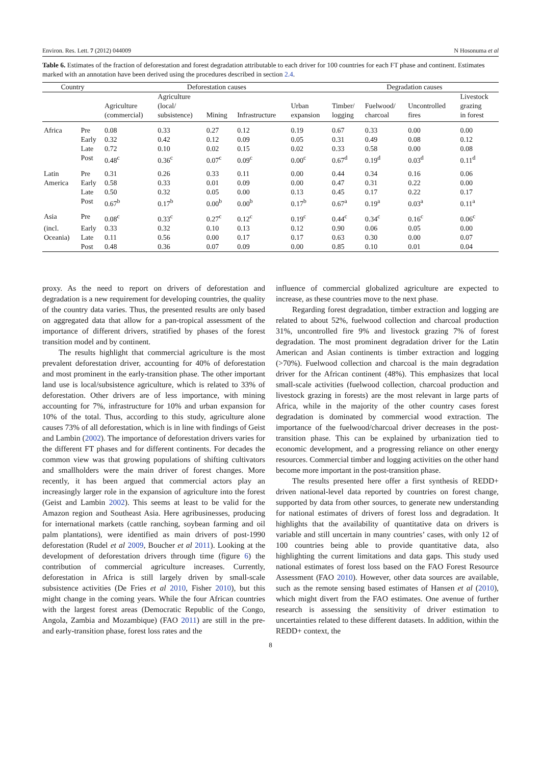Environ. Res. Lett. 7 (2012) 044009 N Hosonuma et al
Table 6. Estimates of the fraction of deforestation and forest degradation attributable to each driver for 100 countries for each FT phase and continent. Estimates marked with an annotation have been derived using the procedures described in section 2.4.
| Country | | Deforestation causes | | | | | Degradation causes | | | |
| --- | --- | --- | --- | --- | --- | --- | --- | --- | --- | --- |
| | | Agriculture (commercial) | Agriculture (local/ subsistence) | Mining | Infrastructure | Urban expansion | Timber/ logging | Fuelwood/ charcoal | Uncontrolled fires | Livestock grazing in forest |
| Africa | Pre | 0.08 | 0.33 | 0.27 | 0.12 | 0.19 | 0.67 | 0.33 | 0.00 | 0.00 |
| | Early | 0.32 | 0.42 | 0.12 | 0.09 | 0.05 | 0.31 | 0.49 | 0.08 | 0.12 |
| | Late | 0.72 | 0.10 | 0.02 | 0.15 | 0.02 | 0.33 | 0.58 | 0.00 | 0.08 |
| | Post | 0.48<sup>c</sup> | 0.36<sup>c</sup> | 0.07<sup>c</sup> | 0.09<sup>c</sup> | 0.00<sup>c</sup> | 0.67<sup>d</sup> | 0.19<sup>d</sup> | 0.03<sup>d</sup> | 0.11<sup>d</sup> |
| Latin | Pre | 0.31 | 0.26 | 0.33 | 0.11 | 0.00 | 0.44 | 0.34 | 0.16 | 0.06 |
| America | Early | 0.58 | 0.33 | 0.01 | 0.09 | 0.00 | 0.47 | 0.31 | 0.22 | 0.00 |
| | Late | 0.50 | 0.32 | 0.05 | 0.00 | 0.13 | 0.45 | 0.17 | 0.22 | 0.17 |
| | Post | 0.67<sup>b</sup> | 0.17<sup>b</sup> | 0.00<sup>b</sup> | 0.00<sup>b</sup> | 0.17<sup>b</sup> | 0.67<sup>a</sup> | 0.19<sup>a</sup> | 0.03<sup>a</sup> | 0.11<sup>a</sup> |
| Asia | Pre | 0.08<sup>c</sup> | 0.33<sup>c</sup> | 0.27<sup>c</sup> | 0.12<sup>c</sup> | 0.19<sup>c</sup> | 0.44<sup>c</sup> | 0.34<sup>c</sup> | 0.16<sup>c</sup> | 0.06<sup>c</sup> |
| (incl. | Early | 0.33 | 0.32 | 0.10 | 0.13 | 0.12 | 0.90 | 0.06 | 0.05 | 0.00 |
| Oceania) | Late | 0.11 | 0.56 | 0.00 | 0.17 | 0.17 | 0.63 | 0.30 | 0.00 | 0.07 |
| | Post | 0.48 | 0.36 | 0.07 | 0.09 | 0.00 | 0.85 | 0.10 | 0.01 | 0.04 |
proxy. As the need to report on drivers of deforestation and degradation is a new requirement for developing countries, the quality of the country data varies. Thus, the presented results are only based on aggregated data that allow for a pan-tropical assessment of the importance of different drivers, stratified by phases of the forest transition model and by continent.
The results highlight that commercial agriculture is the most prevalent deforestation driver, accounting for 40% of deforestation and most prominent in the early-transition phase. The other important land use is local/subsistence agriculture, which is related to 33% of deforestation. Other drivers are of less importance, with mining accounting for 7%, infrastructure for 10% and urban expansion for 10% of the total. Thus, according to this study, agriculture alone causes 73% of all deforestation, which is in line with findings of Geist and Lambin (2002). The importance of deforestation drivers varies for the different FT phases and for different continents. For decades the common view was that growing populations of shifting cultivators and smallholders were the main driver of forest changes. More recently, it has been argued that commercial actors play an increasingly larger role in the expansion of agriculture into the forest (Geist and Lambin 2002). This seems at least to be valid for the Amazon region and Southeast Asia. Here agribusinesses, producing for international markets (cattle ranching, soybean farming and oil palm plantations), were identified as main drivers of post-1990 deforestation (Rudel et al 2009, Boucher et al 2011). Looking at the development of deforestation drivers through time (figure 6) the contribution of commercial agriculture increases. Currently, deforestation in Africa is still largely driven by small-scale subsistence activities (De Fries et al 2010, Fisher 2010), but this might change in the coming years. While the four African countries with the largest forest areas (Democratic Republic of the Congo, Angola, Zambia and Mozambique) (FAO 2011) are still in the pre- and early-transition phase, forest loss rates and the
influence of commercial globalized agriculture are expected to increase, as these countries move to the next phase.
Regarding forest degradation, timber extraction and logging are related to about 52%, fuelwood collection and charcoal production 31%, uncontrolled fire 9% and livestock grazing 7% of forest degradation. The most prominent degradation driver for the Latin American and Asian continents is timber extraction and logging (>70%). Fuelwood collection and charcoal is the main degradation driver for the African continent (48%). This emphasizes that local small-scale activities (fuelwood collection, charcoal production and livestock grazing in forests) are the most relevant in large parts of Africa, while in the majority of the other country cases forest degradation is dominated by commercial wood extraction. The importance of the fuelwood/charcoal driver decreases in the post-transition phase. This can be explained by urbanization tied to economic development, and a progressing reliance on other energy resources. Commercial timber and logging activities on the other hand become more important in the post-transition phase.
The results presented here offer a first synthesis of REDD+ driven national-level data reported by countries on forest change, supported by data from other sources, to generate new understanding for national estimates of drivers of forest loss and degradation. It highlights that the availability of quantitative data on drivers is variable and still uncertain in many countries’ cases, with only 12 of 100 countries being able to provide quantitative data, also highlighting the current limitations and data gaps. This study used national estimates of forest loss based on the FAO Forest Resource Assessment (FAO 2010). However, other data sources are available, such as the remote sensing based estimates of Hansen et al (2010), which might divert from the FAO estimates. One avenue of further research is assessing the sensitivity of driver estimation to uncertainties related to these different datasets. In addition, within the REDD+ context, the
8